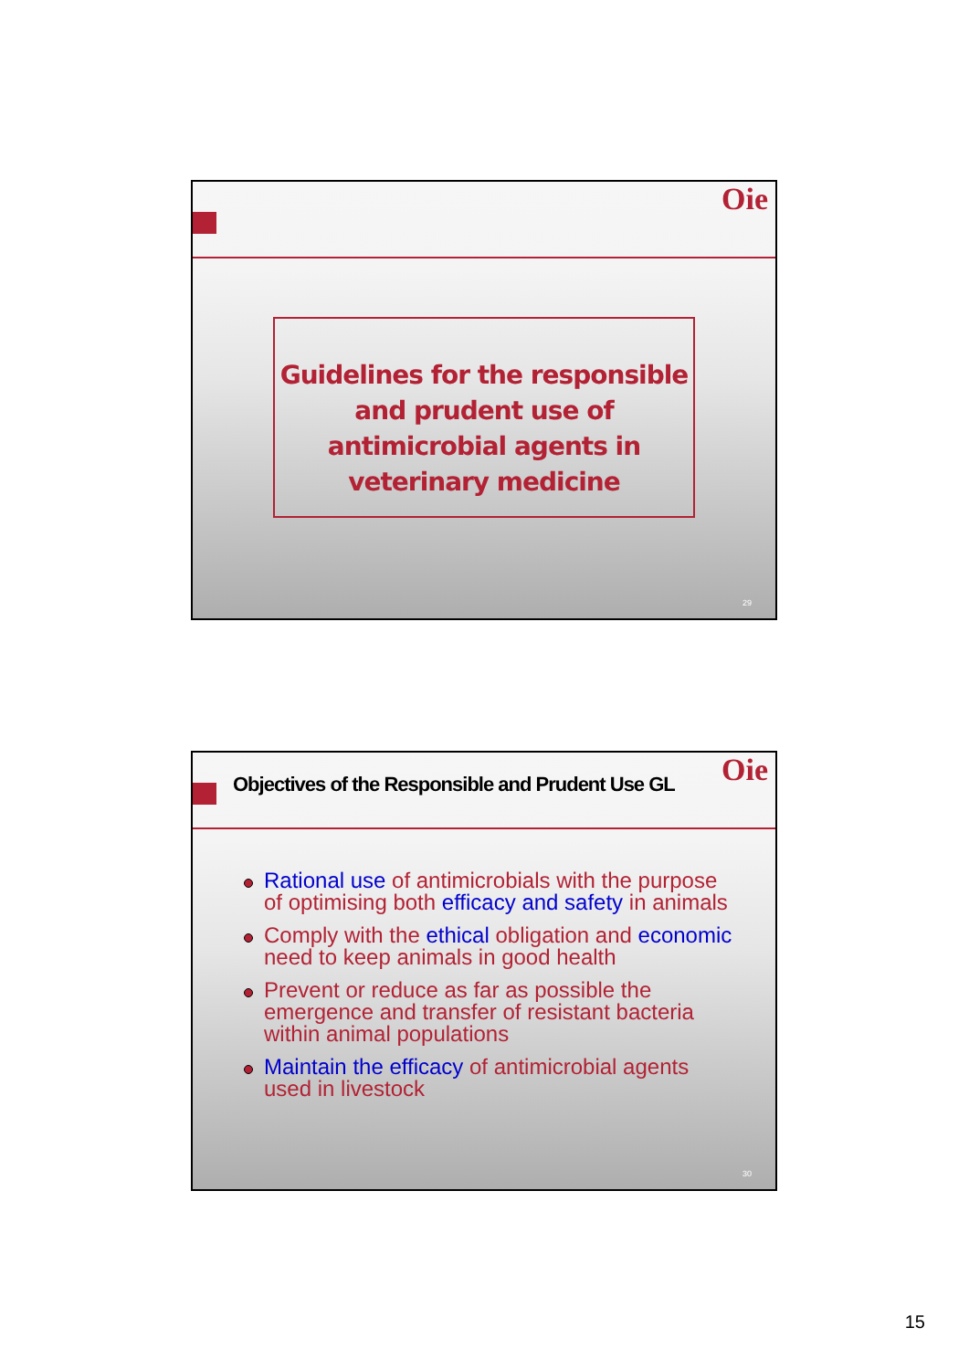Oie
Guidelines for the responsible and prudent use of antimicrobial agents in veterinary medicine
29
Objectives of the Responsible and Prudent Use GL
Oie
Rational use of antimicrobials with the purpose of optimising both efficacy and safety in animals
Comply with the ethical obligation and economic need to keep animals in good health
Prevent or reduce as far as possible the emergence and transfer of resistant bacteria within animal populations
Maintain the efficacy of antimicrobial agents used in livestock
30
15